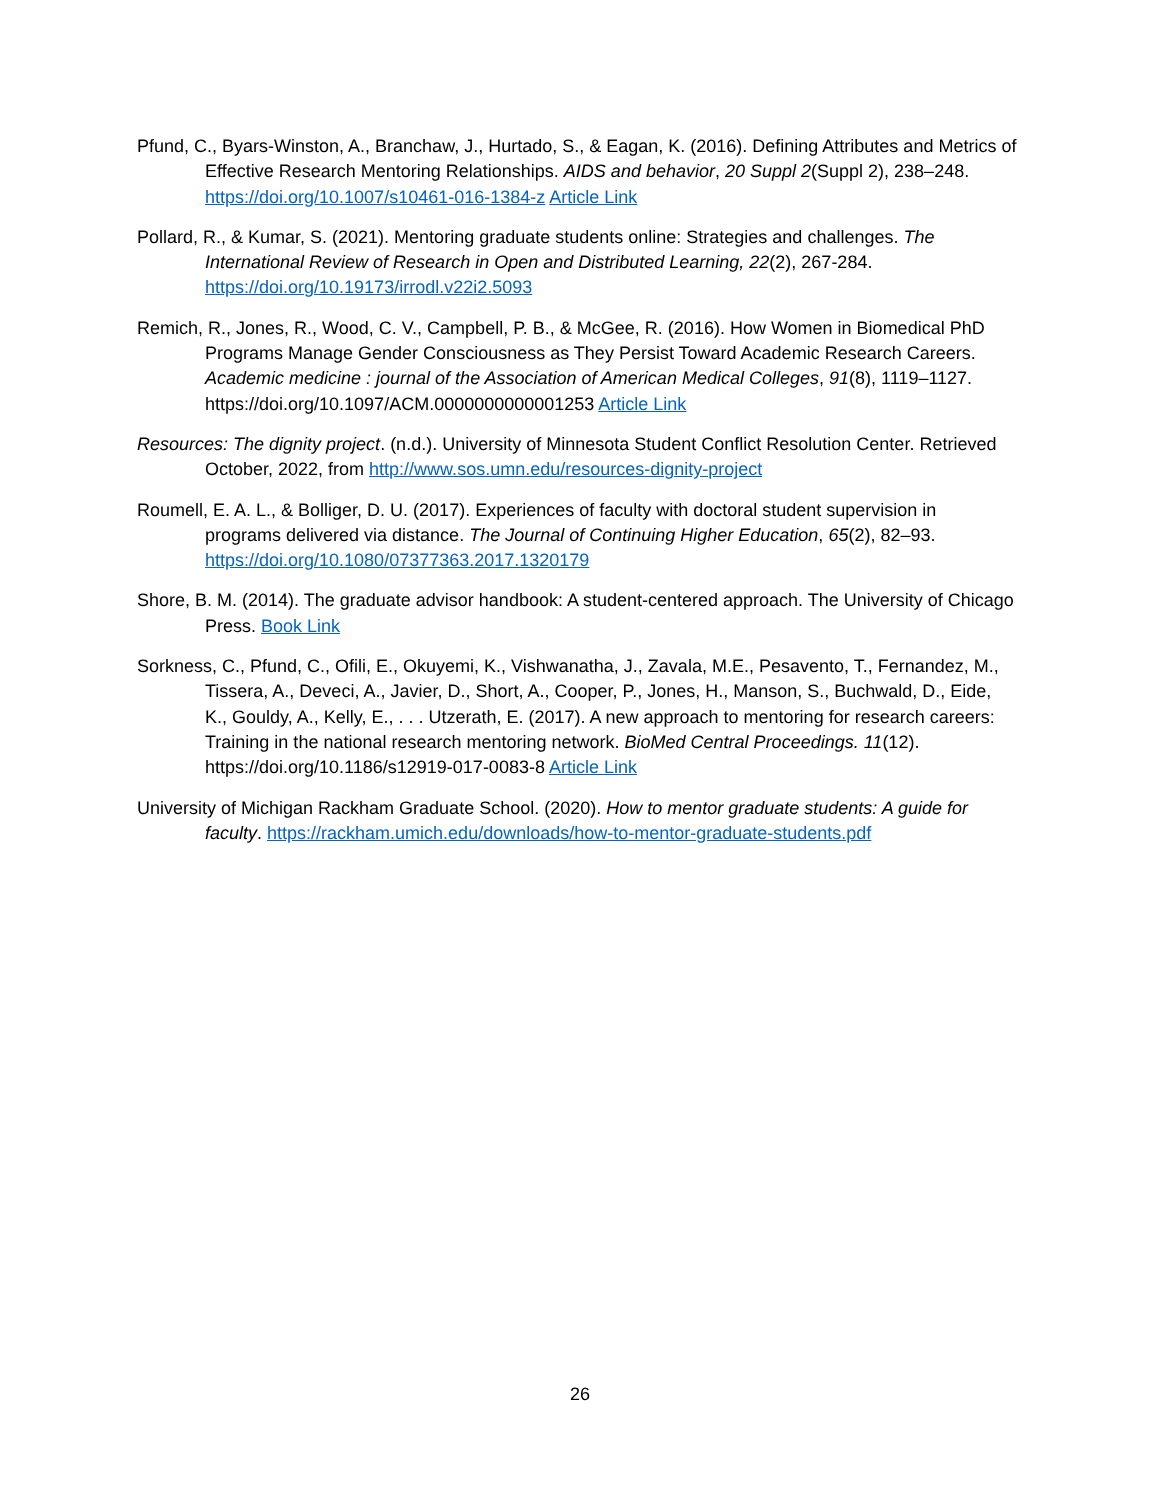Pfund, C., Byars-Winston, A., Branchaw, J., Hurtado, S., & Eagan, K. (2016). Defining Attributes and Metrics of Effective Research Mentoring Relationships. AIDS and behavior, 20 Suppl 2(Suppl 2), 238–248. https://doi.org/10.1007/s10461-016-1384-z Article Link
Pollard, R., & Kumar, S. (2021). Mentoring graduate students online: Strategies and challenges. The International Review of Research in Open and Distributed Learning, 22(2), 267-284. https://doi.org/10.19173/irrodl.v22i2.5093
Remich, R., Jones, R., Wood, C. V., Campbell, P. B., & McGee, R. (2016). How Women in Biomedical PhD Programs Manage Gender Consciousness as They Persist Toward Academic Research Careers. Academic medicine : journal of the Association of American Medical Colleges, 91(8), 1119–1127. https://doi.org/10.1097/ACM.0000000000001253 Article Link
Resources: The dignity project. (n.d.). University of Minnesota Student Conflict Resolution Center. Retrieved October, 2022, from http://www.sos.umn.edu/resources-dignity-project
Roumell, E. A. L., & Bolliger, D. U. (2017). Experiences of faculty with doctoral student supervision in programs delivered via distance. The Journal of Continuing Higher Education, 65(2), 82–93. https://doi.org/10.1080/07377363.2017.1320179
Shore, B. M. (2014). The graduate advisor handbook: A student-centered approach. The University of Chicago Press. Book Link
Sorkness, C., Pfund, C., Ofili, E., Okuyemi, K., Vishwanatha, J., Zavala, M.E., Pesavento, T., Fernandez, M., Tissera, A., Deveci, A., Javier, D., Short, A., Cooper, P., Jones, H., Manson, S., Buchwald, D., Eide, K., Gouldy, A., Kelly, E., . . . Utzerath, E. (2017). A new approach to mentoring for research careers: Training in the national research mentoring network. BioMed Central Proceedings. 11(12). https://doi.org/10.1186/s12919-017-0083-8 Article Link
University of Michigan Rackham Graduate School. (2020). How to mentor graduate students: A guide for faculty. https://rackham.umich.edu/downloads/how-to-mentor-graduate-students.pdf
26